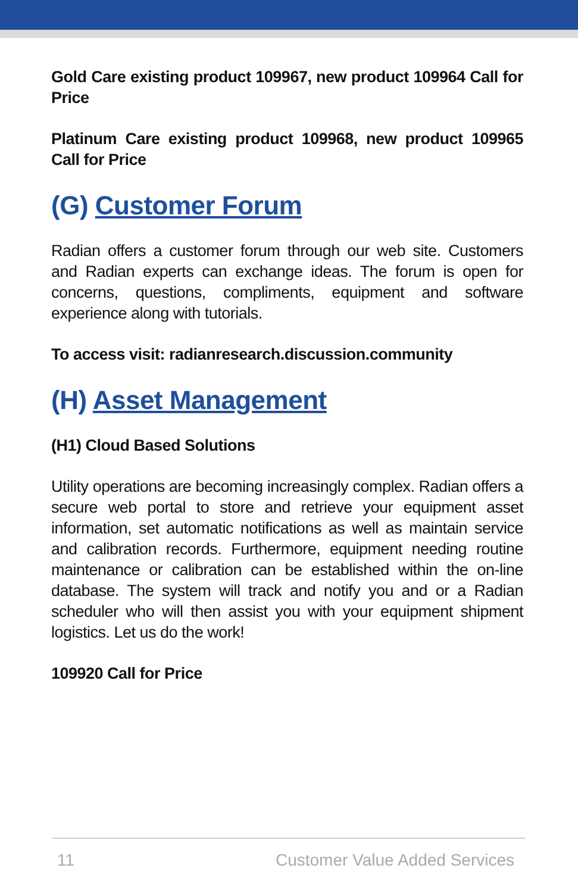Gold Care existing product 109967, new product 109964 Call for Price
Platinum Care existing product 109968, new product 109965 Call for Price
(G) Customer Forum
Radian offers a customer forum through our web site. Customers and Radian experts can exchange ideas. The forum is open for concerns, questions, compliments, equipment and software experience along with tutorials.
To access visit: radianresearch.discussion.community
(H) Asset Management
(H1) Cloud Based Solutions
Utility operations are becoming increasingly complex. Radian offers a secure web portal to store and retrieve your equipment asset information, set automatic notifications as well as maintain service and calibration records. Furthermore, equipment needing routine maintenance or calibration can be established within the on-line database. The system will track and notify you and or a Radian scheduler who will then assist you with your equipment shipment logistics. Let us do the work!
109920 Call for Price
11 Customer Value Added Services